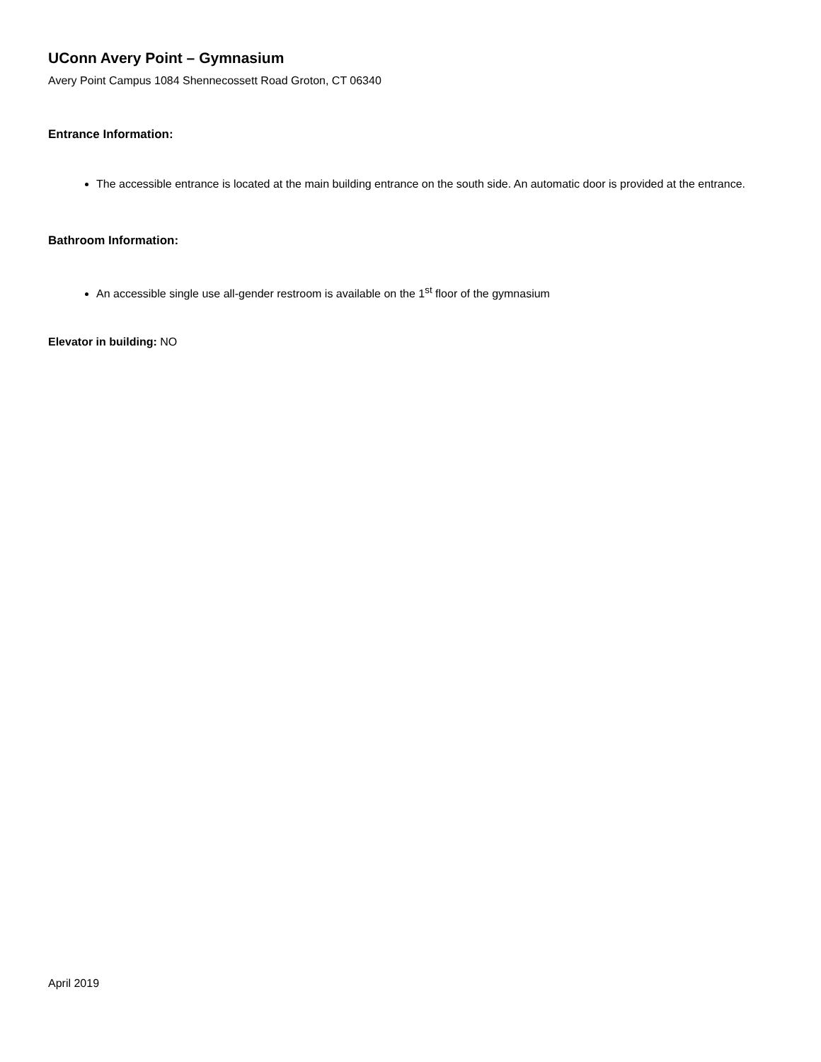UConn Avery Point – Gymnasium
Avery Point Campus 1084 Shennecossett Road Groton, CT 06340
Entrance Information:
The accessible entrance is located at the main building entrance on the south side. An automatic door is provided at the entrance.
Bathroom Information:
An accessible single use all-gender restroom is available on the 1<sup>st</sup> floor of the gymnasium
Elevator in building: NO
April 2019